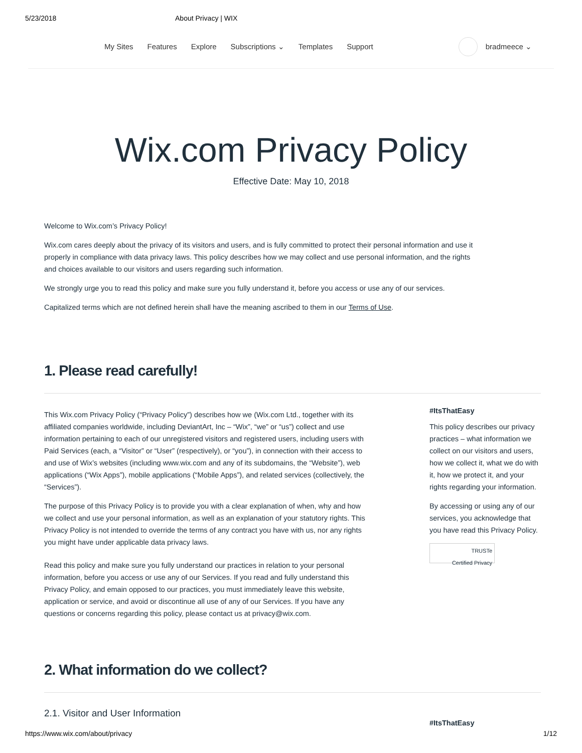5/23/2018 About Privacy | WIX
My Sites Features Explore Subscriptions ⌄ Templates Support
bradmeece ⌄
Wix.com Privacy Policy
Effective Date: May 10, 2018
Welcome to Wix.com’s Privacy Policy!
Wix.com cares deeply about the privacy of its visitors and users, and is fully committed to protect their personal information and use it properly in compliance with data privacy laws. This policy describes how we may collect and use personal information, and the rights and choices available to our visitors and users regarding such information.
We strongly urge you to read this policy and make sure you fully understand it, before you access or use any of our services.
Capitalized terms which are not defined herein shall have the meaning ascribed to them in our Terms of Use.
1. Please read carefully!
This Wix.com Privacy Policy (“Privacy Policy”) describes how we (Wix.com Ltd., together with its affiliated companies worldwide, including DeviantArt, Inc – “Wix”, “we” or “us”) collect and use information pertaining to each of our unregistered visitors and registered users, including users with Paid Services (each, a “Visitor” or “User” (respectively), or “you”), in connection with their access to and use of Wix’s websites (including www.wix.com and any of its subdomains, the “Website”), web applications (“Wix Apps”), mobile applications (“Mobile Apps”), and related services (collectively, the “Services”).
The purpose of this Privacy Policy is to provide you with a clear explanation of when, why and how we collect and use your personal information, as well as an explanation of your statutory rights. This Privacy Policy is not intended to override the terms of any contract you have with us, nor any rights you might have under applicable data privacy laws.
Read this policy and make sure you fully understand our practices in relation to your personal information, before you access or use any of our Services. If you read and fully understand this Privacy Policy, and emain opposed to our practices, you must immediately leave this website, application or service, and avoid or discontinue all use of any of our Services. If you have any questions or concerns regarding this policy, please contact us at privacy@wix.com.
#ItsThatEasy
This policy describes our privacy practices – what information we collect on our visitors and users, how we collect it, what we do with it, how we protect it, and your rights regarding your information.
By accessing or using any of our services, you acknowledge that you have read this Privacy Policy.
TRUSTe
Certified Privacy
2. What information do we collect?
2.1. Visitor and User Information
#ItsThatEasy
https://www.wix.com/about/privacy 1/12